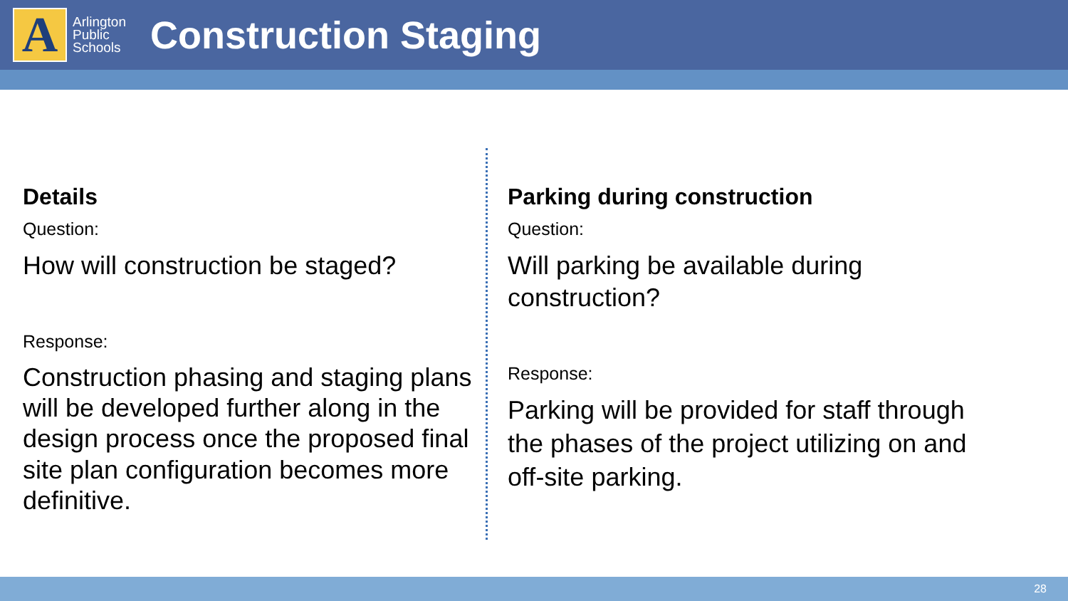A
Arlington
Public
Schools
Construction Staging
Details
Question:
How will construction be staged?
Response:
Construction phasing and staging plans will be developed further along in the design process once the proposed final site plan configuration becomes more definitive.
Parking during construction
Question:
Will parking be available during construction?
Response:
Parking will be provided for staff through the phases of the project utilizing on and off-site parking.
28